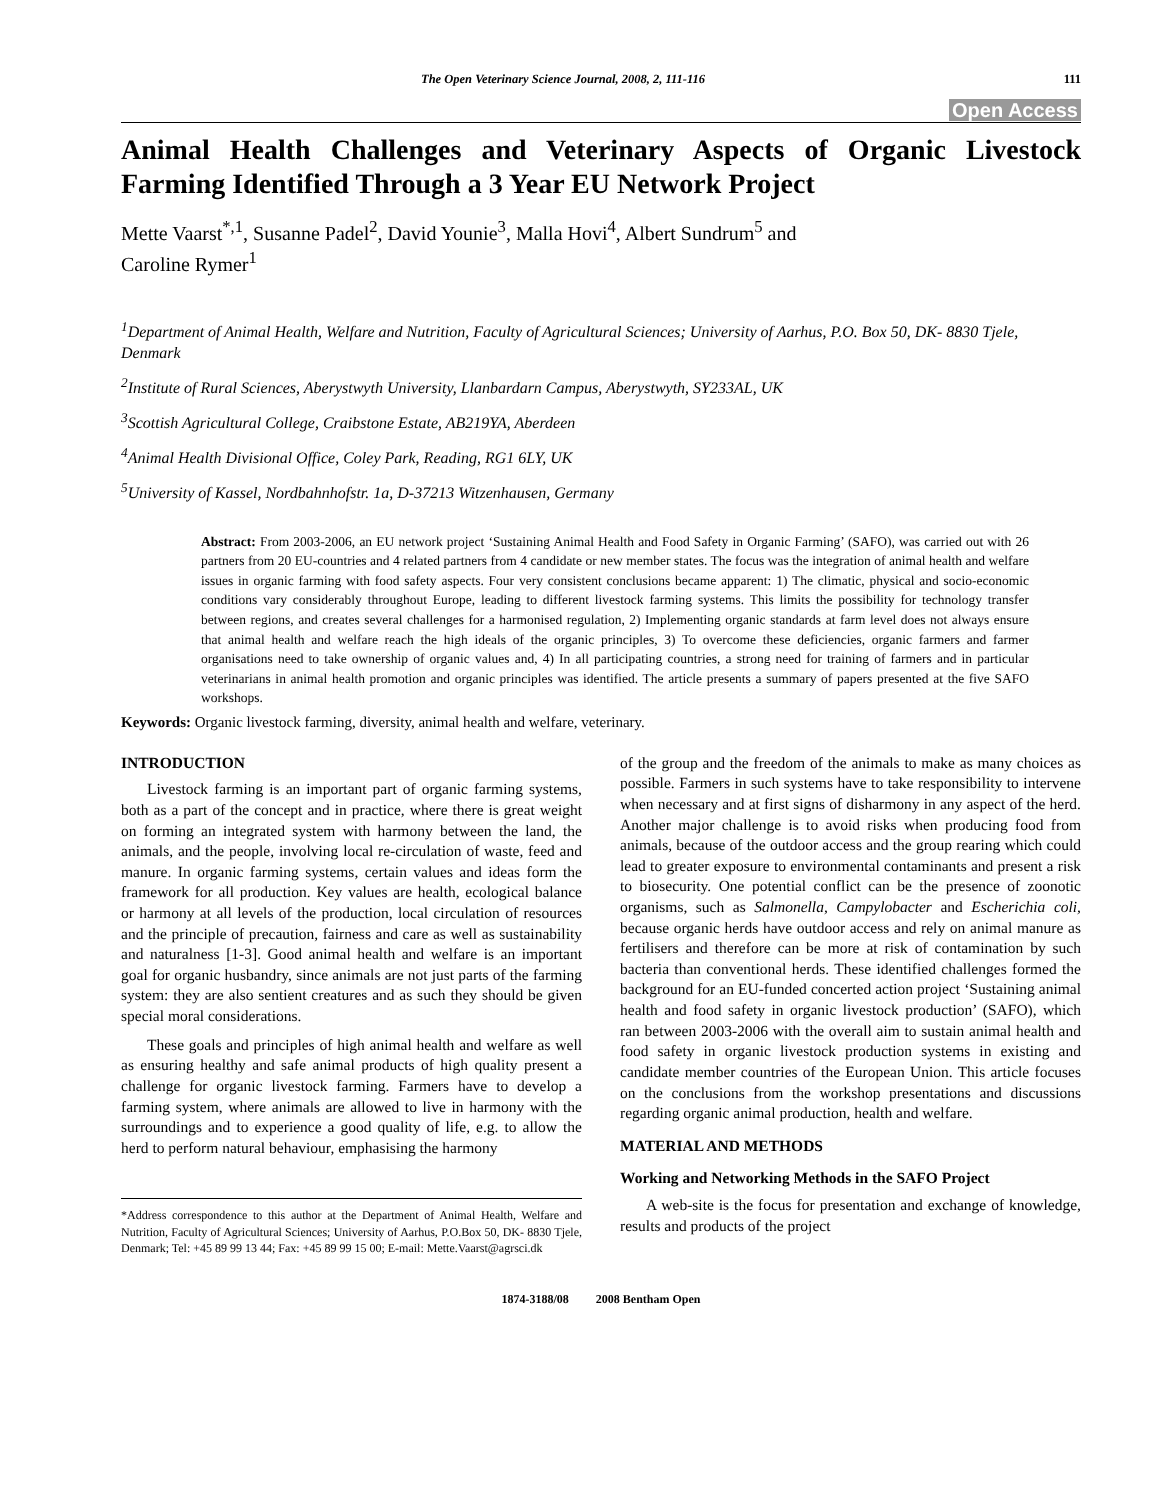The Open Veterinary Science Journal, 2008, 2, 111-116 111
Open Access
Animal Health Challenges and Veterinary Aspects of Organic Livestock Farming Identified Through a 3 Year EU Network Project
Mette Vaarst<sup>*,1</sup>, Susanne Padel<sup>2</sup>, David Younie<sup>3</sup>, Malla Hovi<sup>4</sup>, Albert Sundrum<sup>5</sup> and
Caroline Rymer<sup>1</sup>
<sup>1</sup> Department of Animal Health, Welfare and Nutrition, Faculty of Agricultural Sciences; University of Aarhus, P.O. Box 50, DK- 8830 Tjele, Denmark
<sup>2</sup> Institute of Rural Sciences, Aberystwyth University, Llanbardarn Campus, Aberystwyth, SY233AL, UK
<sup>3</sup> Scottish Agricultural College, Craibstone Estate, AB219YA, Aberdeen
<sup>4</sup> Animal Health Divisional Office, Coley Park, Reading, RG1 6LY, UK
<sup>5</sup> University of Kassel, Nordbahnhofstr. 1a, D-37213 Witzenhausen, Germany
Abstract: From 2003-2006, an EU network project ‘Sustaining Animal Health and Food Safety in Organic Farming’ (SAFO), was carried out with 26 partners from 20 EU-countries and 4 related partners from 4 candidate or new member states. The focus was the integration of animal health and welfare issues in organic farming with food safety aspects. Four very consistent conclusions became apparent: 1) The climatic, physical and socio-economic conditions vary considerably throughout Europe, leading to different livestock farming systems. This limits the possibility for technology transfer between regions, and creates several challenges for a harmonised regulation, 2) Implementing organic standards at farm level does not always ensure that animal health and welfare reach the high ideals of the organic principles, 3) To overcome these deficiencies, organic farmers and farmer organisations need to take ownership of organic values and, 4) In all participating countries, a strong need for training of farmers and in particular veterinarians in animal health promotion and organic principles was identified. The article presents a summary of papers presented at the five SAFO workshops.
Keywords: Organic livestock farming, diversity, animal health and welfare, veterinary.
INTRODUCTION
Livestock farming is an important part of organic farming systems, both as a part of the concept and in practice, where there is great weight on forming an integrated system with harmony between the land, the animals, and the people, involving local re-circulation of waste, feed and manure. In organic farming systems, certain values and ideas form the framework for all production. Key values are health, ecological balance or harmony at all levels of the production, local circulation of resources and the principle of precaution, fairness and care as well as sustainability and naturalness [1-3]. Good animal health and welfare is an important goal for organic husbandry, since animals are not just parts of the farming system: they are also sentient creatures and as such they should be given special moral considerations.
These goals and principles of high animal health and welfare as well as ensuring healthy and safe animal products of high quality present a challenge for organic livestock farming. Farmers have to develop a farming system, where animals are allowed to live in harmony with the surroundings and to experience a good quality of life, e.g. to allow the herd to perform natural behaviour, emphasising the harmony
*Address correspondence to this author at the Department of Animal Health, Welfare and Nutrition, Faculty of Agricultural Sciences; University of Aarhus, P.O.Box 50, DK- 8830 Tjele, Denmark; Tel: +45 89 99 13 44; Fax: +45 89 99 15 00; E-mail: Mette.Vaarst@agrsci.dk
of the group and the freedom of the animals to make as many choices as possible. Farmers in such systems have to take responsibility to intervene when necessary and at first signs of disharmony in any aspect of the herd. Another major challenge is to avoid risks when producing food from animals, because of the outdoor access and the group rearing which could lead to greater exposure to environmental contaminants and present a risk to biosecurity. One potential conflict can be the presence of zoonotic organisms, such as Salmonella, Campylobacter and Escherichia coli, because organic herds have outdoor access and rely on animal manure as fertilisers and therefore can be more at risk of contamination by such bacteria than conventional herds. These identified challenges formed the background for an EU-funded concerted action project ‘Sustaining animal health and food safety in organic livestock production’ (SAFO), which ran between 2003-2006 with the overall aim to sustain animal health and food safety in organic livestock production systems in existing and candidate member countries of the European Union. This article focuses on the conclusions from the workshop presentations and discussions regarding organic animal production, health and welfare.
MATERIAL AND METHODS
Working and Networking Methods in the SAFO Project
A web-site is the focus for presentation and exchange of knowledge, results and products of the project
1874-3188/08 2008 Bentham Open